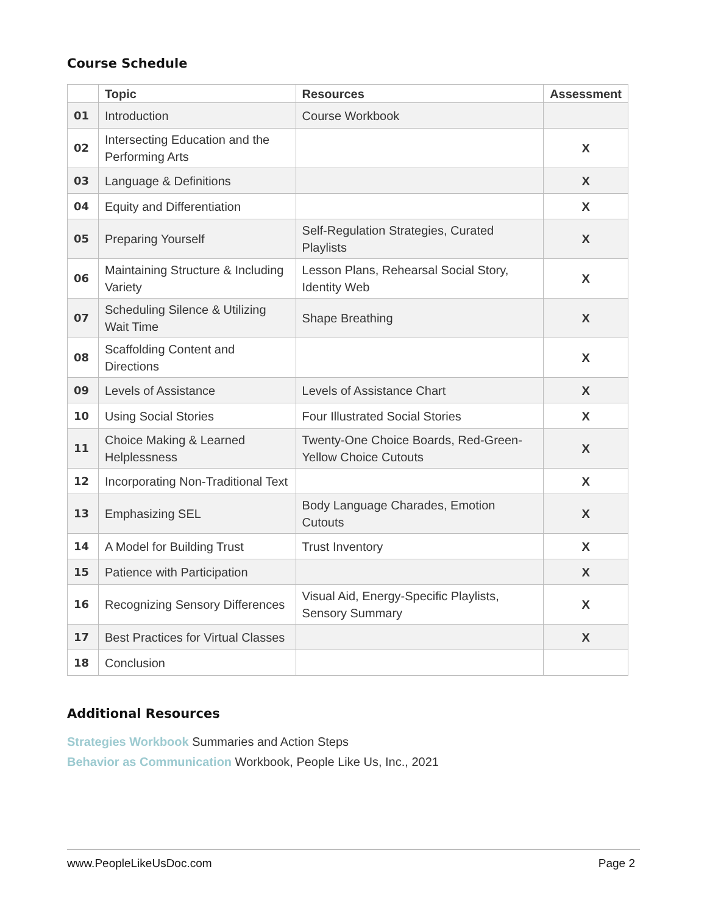Course Schedule
| | Topic | Resources | Assessment |
| --- | --- | --- | --- |
| 01 | Introduction | Course Workbook | |
| 02 | Intersecting Education and the Performing Arts | | X |
| 03 | Language & Definitions | | X |
| 04 | Equity and Differentiation | | X |
| 05 | Preparing Yourself | Self-Regulation Strategies, Curated Playlists | X |
| 06 | Maintaining Structure & Including Variety | Lesson Plans, Rehearsal Social Story, Identity Web | X |
| 07 | Scheduling Silence & Utilizing Wait Time | Shape Breathing | X |
| 08 | Scaffolding Content and Directions | | X |
| 09 | Levels of Assistance | Levels of Assistance Chart | X |
| 10 | Using Social Stories | Four Illustrated Social Stories | X |
| 11 | Choice Making & Learned Helplessness | Twenty-One Choice Boards, Red-Green-Yellow Choice Cutouts | X |
| 12 | Incorporating Non-Traditional Text | | X |
| 13 | Emphasizing SEL | Body Language Charades, Emotion Cutouts | X |
| 14 | A Model for Building Trust | Trust Inventory | X |
| 15 | Patience with Participation | | X |
| 16 | Recognizing Sensory Differences | Visual Aid, Energy-Specific Playlists, Sensory Summary | X |
| 17 | Best Practices for Virtual Classes | | X |
| 18 | Conclusion | | |
Additional Resources
Strategies Workbook Summaries and Action Steps
Behavior as Communication Workbook, People Like Us, Inc., 2021
www.PeopleLikeUsDoc.com Page 2